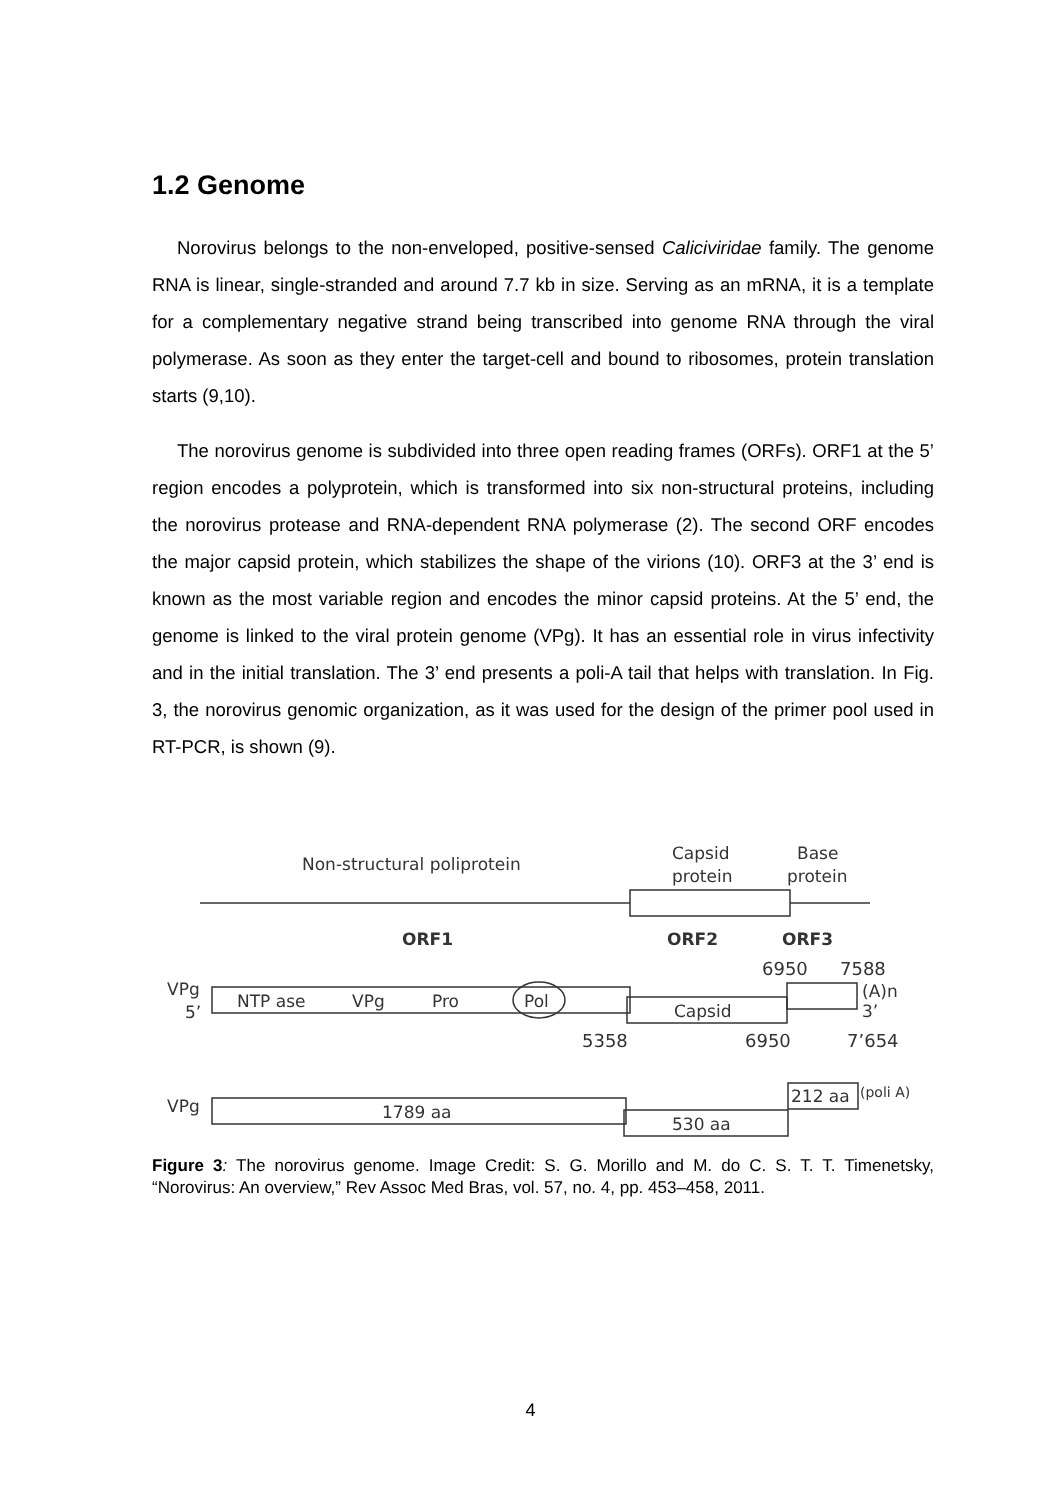1.2 Genome
Norovirus belongs to the non-enveloped, positive-sensed Caliciviridae family. The genome RNA is linear, single-stranded and around 7.7 kb in size. Serving as an mRNA, it is a template for a complementary negative strand being transcribed into genome RNA through the viral polymerase. As soon as they enter the target-cell and bound to ribosomes, protein translation starts (9,10).
The norovirus genome is subdivided into three open reading frames (ORFs). ORF1 at the 5’ region encodes a polyprotein, which is transformed into six non-structural proteins, including the norovirus protease and RNA-dependent RNA polymerase (2). The second ORF encodes the major capsid protein, which stabilizes the shape of the virions (10). ORF3 at the 3’ end is known as the most variable region and encodes the minor capsid proteins. At the 5’ end, the genome is linked to the viral protein genome (VPg). It has an essential role in virus infectivity and in the initial translation. The 3’ end presents a poli-A tail that helps with translation. In Fig. 3, the norovirus genomic organization, as it was used for the design of the primer pool used in RT-PCR, is shown (9).
Non-structural poliprotein
Capsid
protein
Base
protein
ORF1
ORF2
ORF3
6950
7588
VPg
5’
NTP ase
VPg
Pro
Pol
Capsid
(A)n
3’
5358
6950
7’654
VPg
1789 aa
530 aa
212 aa
(poli A)
Figure 3: The norovirus genome. Image Credit: S. G. Morillo and M. do C. S. T. T. Timenetsky, “Norovirus: An overview,” Rev Assoc Med Bras, vol. 57, no. 4, pp. 453–458, 2011.
4